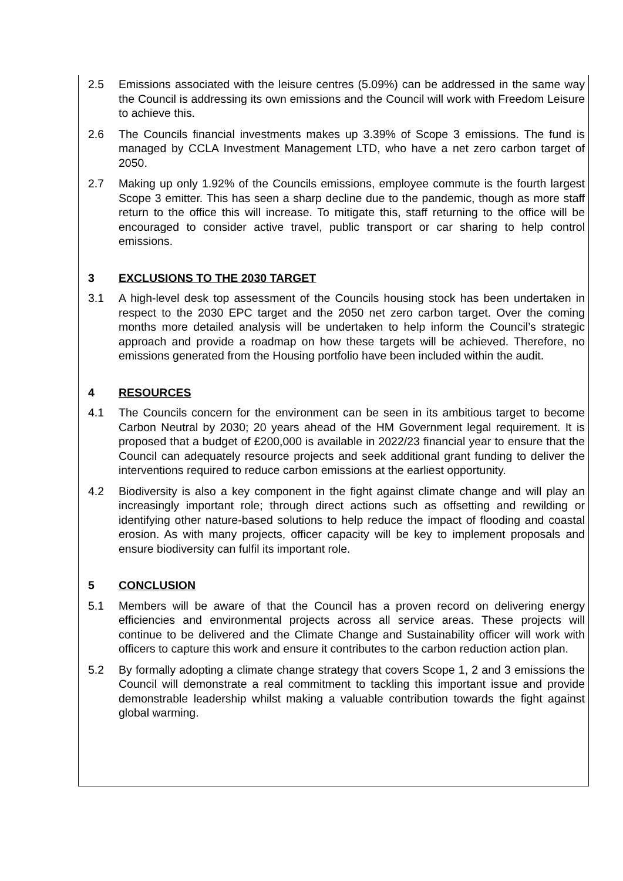2.5 Emissions associated with the leisure centres (5.09%) can be addressed in the same way the Council is addressing its own emissions and the Council will work with Freedom Leisure to achieve this.
2.6 The Councils financial investments makes up 3.39% of Scope 3 emissions. The fund is managed by CCLA Investment Management LTD, who have a net zero carbon target of 2050.
2.7 Making up only 1.92% of the Councils emissions, employee commute is the fourth largest Scope 3 emitter. This has seen a sharp decline due to the pandemic, though as more staff return to the office this will increase. To mitigate this, staff returning to the office will be encouraged to consider active travel, public transport or car sharing to help control emissions.
3 EXCLUSIONS TO THE 2030 TARGET
3.1 A high-level desk top assessment of the Councils housing stock has been undertaken in respect to the 2030 EPC target and the 2050 net zero carbon target. Over the coming months more detailed analysis will be undertaken to help inform the Council’s strategic approach and provide a roadmap on how these targets will be achieved. Therefore, no emissions generated from the Housing portfolio have been included within the audit.
4 RESOURCES
4.1 The Councils concern for the environment can be seen in its ambitious target to become Carbon Neutral by 2030; 20 years ahead of the HM Government legal requirement. It is proposed that a budget of £200,000 is available in 2022/23 financial year to ensure that the Council can adequately resource projects and seek additional grant funding to deliver the interventions required to reduce carbon emissions at the earliest opportunity.
4.2 Biodiversity is also a key component in the fight against climate change and will play an increasingly important role; through direct actions such as offsetting and rewilding or identifying other nature-based solutions to help reduce the impact of flooding and coastal erosion. As with many projects, officer capacity will be key to implement proposals and ensure biodiversity can fulfil its important role.
5 CONCLUSION
5.1 Members will be aware of that the Council has a proven record on delivering energy efficiencies and environmental projects across all service areas. These projects will continue to be delivered and the Climate Change and Sustainability officer will work with officers to capture this work and ensure it contributes to the carbon reduction action plan.
5.2 By formally adopting a climate change strategy that covers Scope 1, 2 and 3 emissions the Council will demonstrate a real commitment to tackling this important issue and provide demonstrable leadership whilst making a valuable contribution towards the fight against global warming.